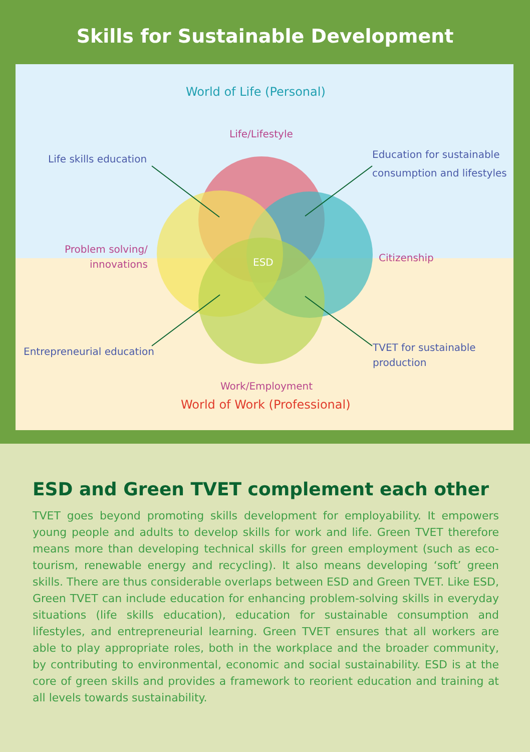Skills for Sustainable Development
World of Life (Personal)
Life/Lifestyle
Life skills education
Education for sustainable
consumption and lifestyles
Problem solving/
innovations
ESD Citizenship
Entrepreneurial education
TVET for sustainable
production
Work/Employment
World of Work (Professional)
ESD and Green TVET complement each other
TVET goes beyond promoting skills development for employability. It empowers young people and adults to develop skills for work and life. Green TVET therefore means more than developing technical skills for green employment (such as eco-tourism, renewable energy and recycling). It also means developing ‘soft’ green skills. There are thus considerable overlaps between ESD and Green TVET. Like ESD, Green TVET can include education for enhancing problem-solving skills in everyday situations (life skills education), education for sustainable consumption and lifestyles, and entrepreneurial learning. Green TVET ensures that all workers are able to play appropriate roles, both in the workplace and the broader community, by contributing to environmental, economic and social sustainability. ESD is at the core of green skills and provides a framework to reorient education and training at all levels towards sustainability.